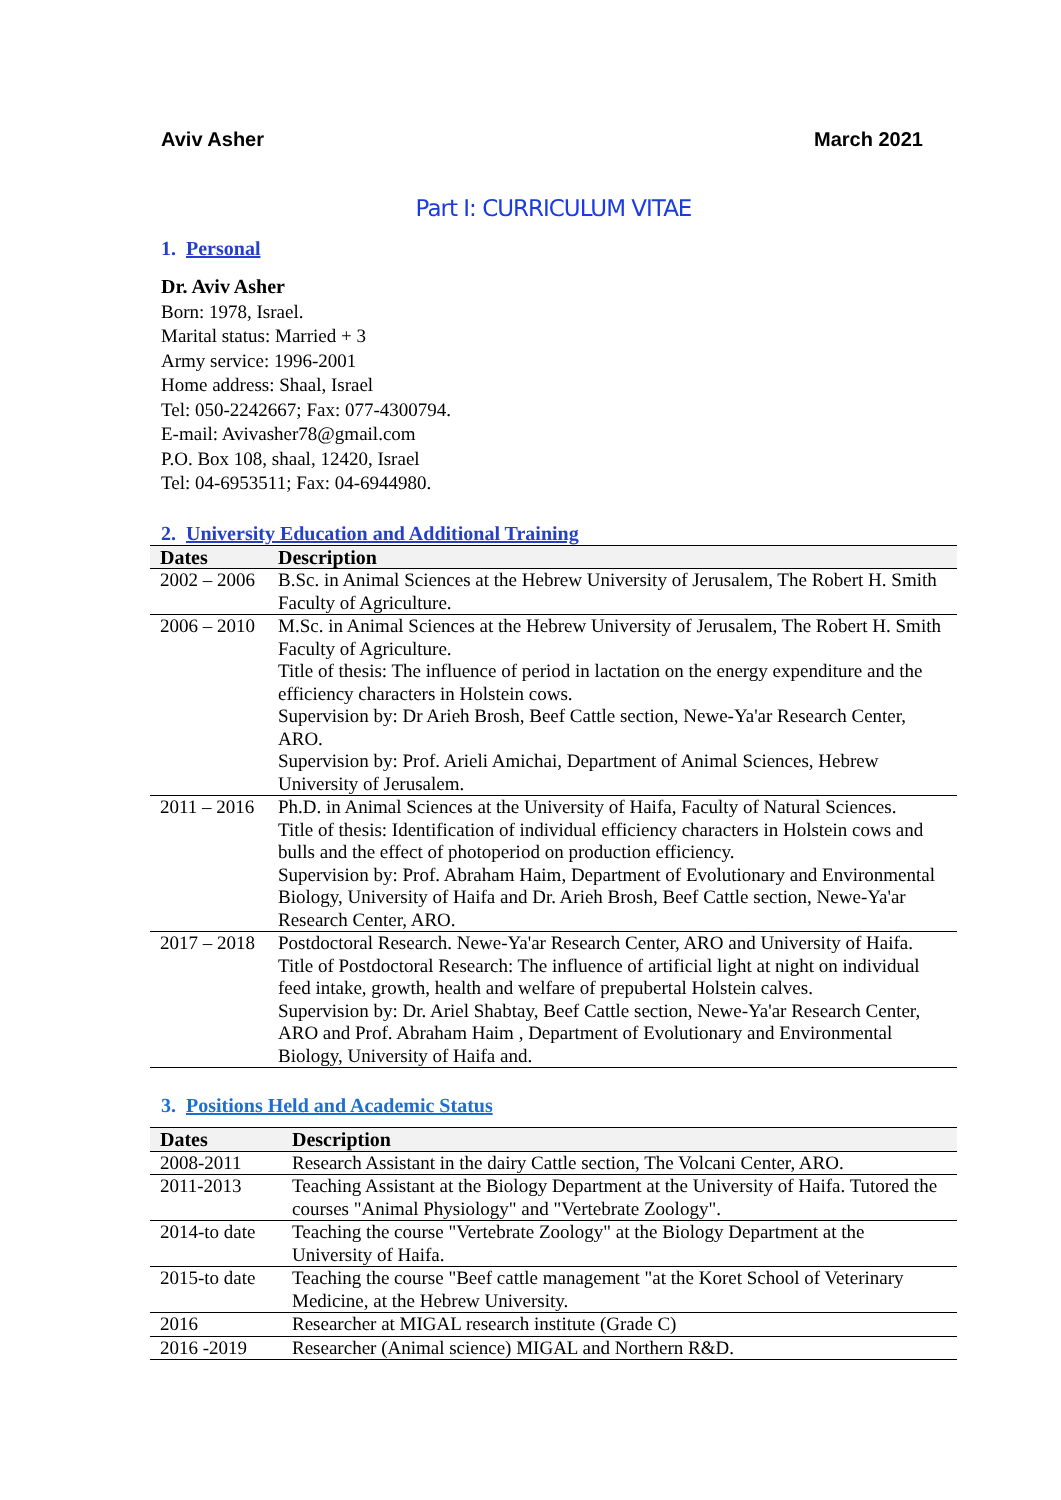Aviv Asher March 2021
Part I: CURRICULUM VITAE
1. Personal
Dr. Aviv Asher
Born: 1978, Israel.
Marital status: Married + 3
Army service: 1996-2001
Home address: Shaal, Israel
Tel: 050-2242667; Fax: 077-4300794.
E-mail: Avivasher78@gmail.com
P.O. Box 108, shaal, 12420, Israel
Tel: 04-6953511; Fax: 04-6944980.
2. University Education and Additional Training
| Dates | Description |
| --- | --- |
| 2002 – 2006 | B.Sc. in Animal Sciences at the Hebrew University of Jerusalem, The Robert H. Smith Faculty of Agriculture. |
| 2006 – 2010 | M.Sc. in Animal Sciences at the Hebrew University of Jerusalem, The Robert H. Smith Faculty of Agriculture. Title of thesis: The influence of period in lactation on the energy expenditure and the efficiency characters in Holstein cows. Supervision by: Dr Arieh Brosh, Beef Cattle section, Newe-Ya'ar Research Center, ARO. Supervision by: Prof. Arieli Amichai, Department of Animal Sciences, Hebrew University of Jerusalem. |
| 2011 – 2016 | Ph.D. in Animal Sciences at the University of Haifa, Faculty of Natural Sciences. Title of thesis: Identification of individual efficiency characters in Holstein cows and bulls and the effect of photoperiod on production efficiency. Supervision by: Prof. Abraham Haim, Department of Evolutionary and Environmental Biology, University of Haifa and Dr. Arieh Brosh, Beef Cattle section, Newe-Ya'ar Research Center, ARO. |
| 2017 – 2018 | Postdoctoral Research. Newe-Ya'ar Research Center, ARO and University of Haifa. Title of Postdoctoral Research: The influence of artificial light at night on individual feed intake, growth, health and welfare of prepubertal Holstein calves. Supervision by: Dr. Ariel Shabtay, Beef Cattle section, Newe-Ya'ar Research Center, ARO and Prof. Abraham Haim , Department of Evolutionary and Environmental Biology, University of Haifa and. |
3. Positions Held and Academic Status
| Dates | Description |
| --- | --- |
| 2008-2011 | Research Assistant in the dairy Cattle section, The Volcani Center, ARO. |
| 2011-2013 | Teaching Assistant at the Biology Department at the University of Haifa. Tutored the courses "Animal Physiology" and "Vertebrate Zoology". |
| 2014-to date | Teaching the course "Vertebrate Zoology" at the Biology Department at the University of Haifa. |
| 2015-to date | Teaching the course "Beef cattle management "at the Koret School of Veterinary Medicine, at the Hebrew University. |
| 2016 | Researcher at MIGAL research institute (Grade C) |
| 2016 -2019 | Researcher (Animal science) MIGAL and Northern R&D. |